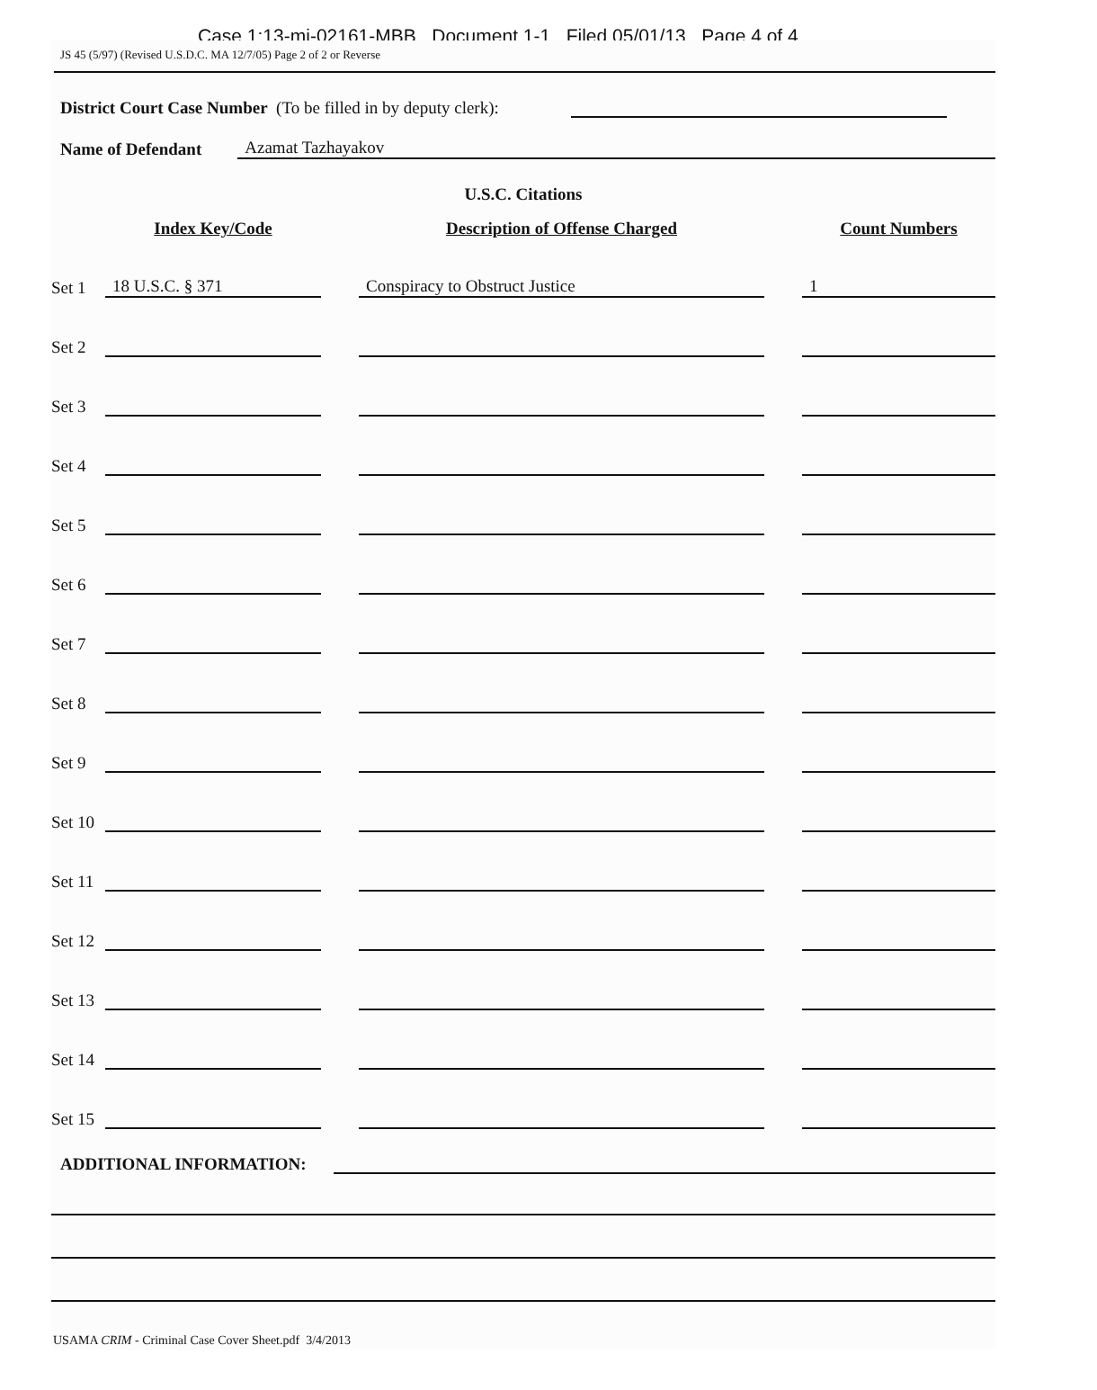Case 1:13-mj-02161-MBB Document 1-1 Filed 05/01/13 Page 4 of 4
JS 45 (5/97) (Revised U.S.D.C. MA 12/7/05) Page 2 of 2 or Reverse
District Court Case Number (To be filled in by deputy clerk):
Name of Defendant Azamat Tazhayakov
U.S.C. Citations
| | Index Key/Code | | Description of Offense Charged | | Count Numbers |
| --- | --- | --- | --- | --- | --- |
| Set 1 | 18 U.S.C. § 371 | | Conspiracy to Obstruct Justice | | 1 |
| Set 2 | | | | | |
| Set 3 | | | | | |
| Set 4 | | | | | |
| Set 5 | | | | | |
| Set 6 | | | | | |
| Set 7 | | | | | |
| Set 8 | | | | | |
| Set 9 | | | | | |
| Set 10 | | | | | |
| Set 11 | | | | | |
| Set 12 | | | | | |
| Set 13 | | | | | |
| Set 14 | | | | | |
| Set 15 | | | | | |
ADDITIONAL INFORMATION:
USAMA CRIM - Criminal Case Cover Sheet.pdf 3/4/2013